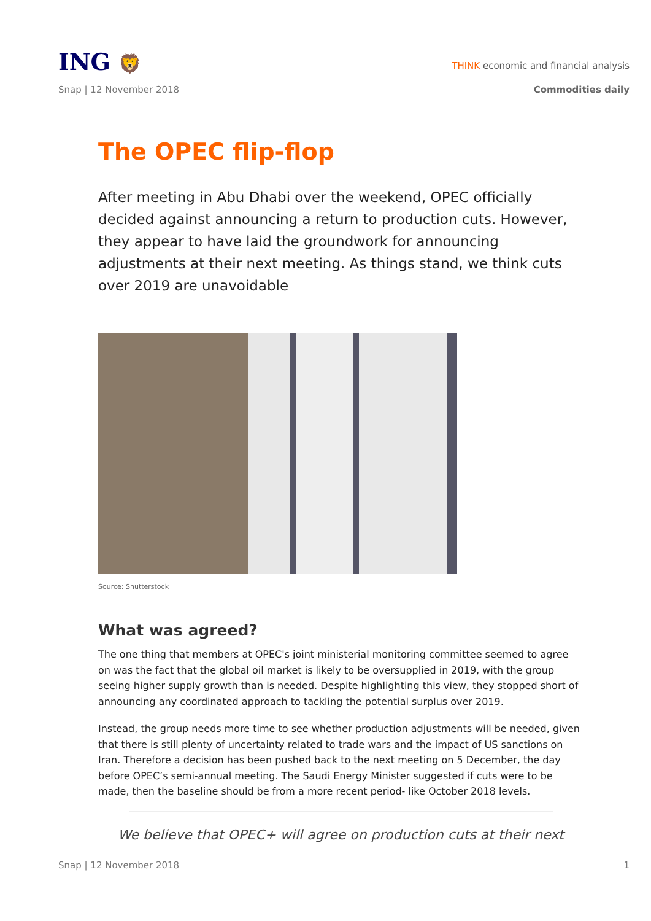ING 🦁
THINK economic and financial analysis
Snap | 12 November 2018 Commodities daily
The OPEC flip-flop
After meeting in Abu Dhabi over the weekend, OPEC officially decided against announcing a return to production cuts. However, they appear to have laid the groundwork for announcing adjustments at their next meeting. As things stand, we think cuts over 2019 are unavoidable
Source: Shutterstock
What was agreed?
The one thing that members at OPEC's joint ministerial monitoring committee seemed to agree on was the fact that the global oil market is likely to be oversupplied in 2019, with the group seeing higher supply growth than is needed. Despite highlighting this view, they stopped short of announcing any coordinated approach to tackling the potential surplus over 2019.
Instead, the group needs more time to see whether production adjustments will be needed, given that there is still plenty of uncertainty related to trade wars and the impact of US sanctions on Iran. Therefore a decision has been pushed back to the next meeting on 5 December, the day before OPEC’s semi-annual meeting. The Saudi Energy Minister suggested if cuts were to be made, then the baseline should be from a more recent period- like October 2018 levels.
We believe that OPEC+ will agree on production cuts at their next
Snap | 12 November 2018 1